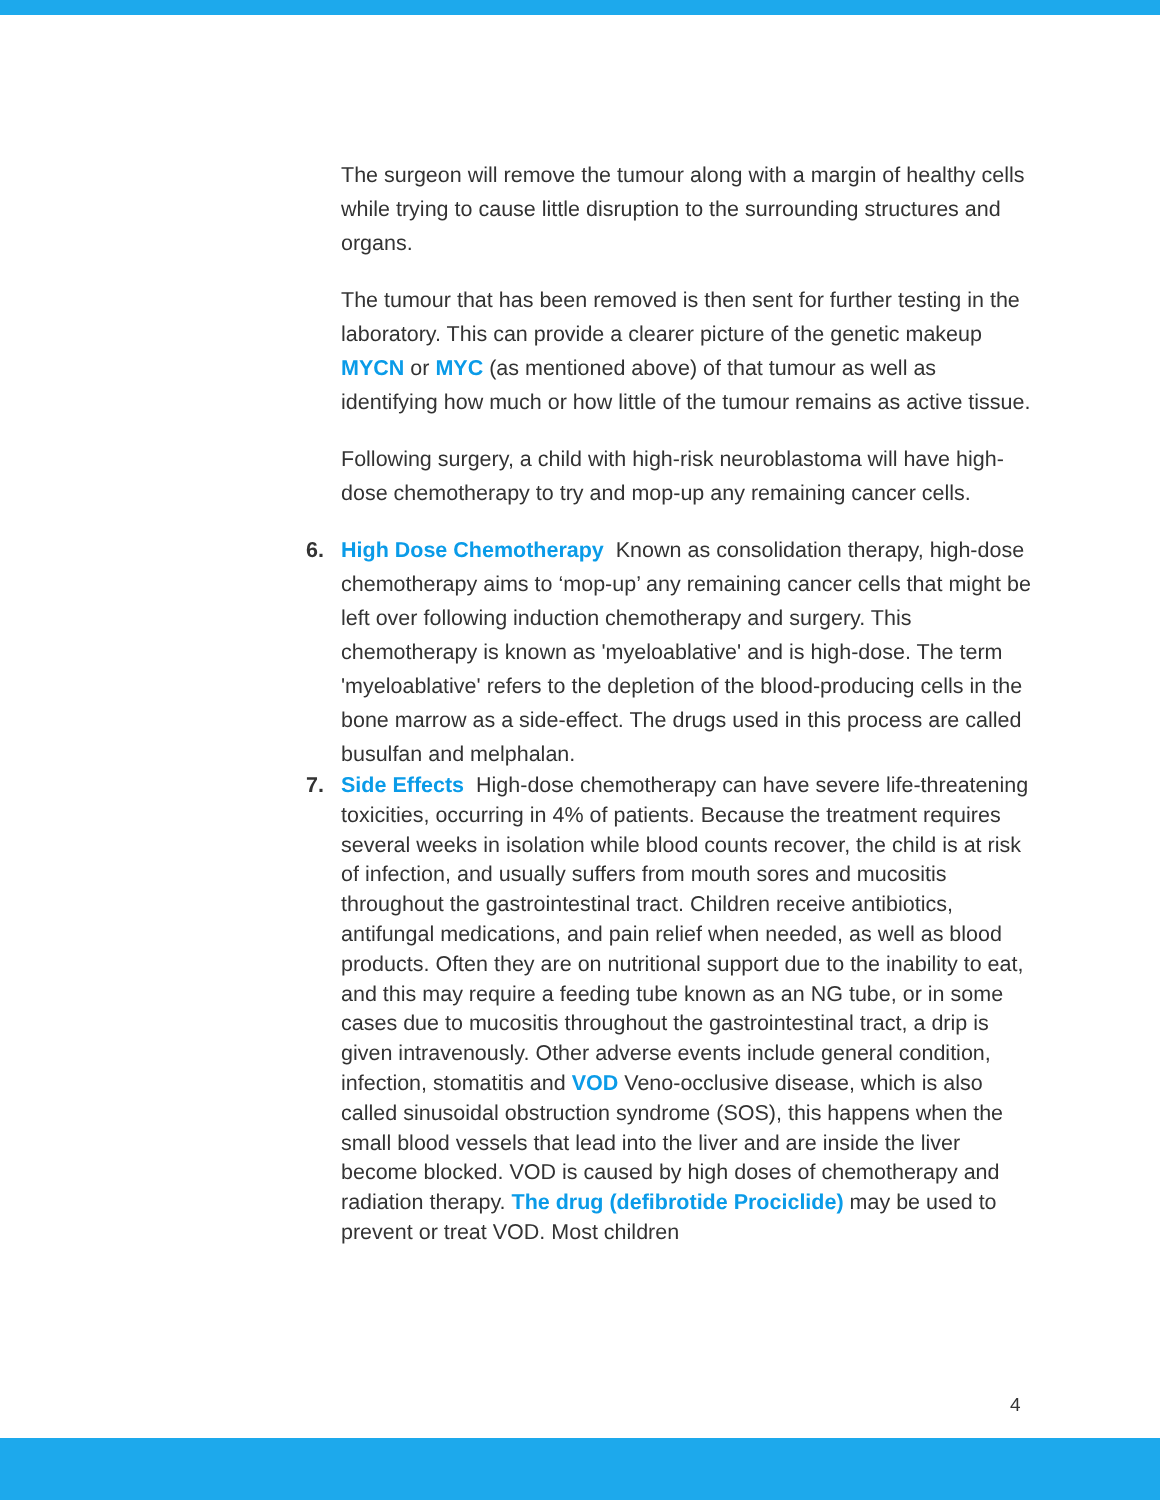The surgeon will remove the tumour along with a margin of healthy cells while trying to cause little disruption to the surrounding structures and organs.
The tumour that has been removed is then sent for further testing in the laboratory. This can provide a clearer picture of the genetic makeup MYCN or MYC (as mentioned above) of that tumour as well as identifying how much or how little of the tumour remains as active tissue.
Following surgery, a child with high-risk neuroblastoma will have high-dose chemotherapy to try and mop-up any remaining cancer cells.
6. High Dose Chemotherapy Known as consolidation therapy, high-dose chemotherapy aims to ‘mop-up’ any remaining cancer cells that might be left over following induction chemotherapy and surgery. This chemotherapy is known as 'myeloablative' and is high-dose. The term 'myeloablative' refers to the depletion of the blood-producing cells in the bone marrow as a side-effect. The drugs used in this process are called busulfan and melphalan.
7. Side Effects High-dose chemotherapy can have severe life-threatening toxicities, occurring in 4% of patients. Because the treatment requires several weeks in isolation while blood counts recover, the child is at risk of infection, and usually suffers from mouth sores and mucositis throughout the gastrointestinal tract. Children receive antibiotics, antifungal medications, and pain relief when needed, as well as blood products. Often they are on nutritional support due to the inability to eat, and this may require a feeding tube known as an NG tube, or in some cases due to mucositis throughout the gastrointestinal tract, a drip is given intravenously. Other adverse events include general condition, infection, stomatitis and VOD Veno-occlusive disease, which is also called sinusoidal obstruction syndrome (SOS), this happens when the small blood vessels that lead into the liver and are inside the liver become blocked. VOD is caused by high doses of chemotherapy and radiation therapy. The drug (defibrotide Prociclide) may be used to prevent or treat VOD. Most children
4